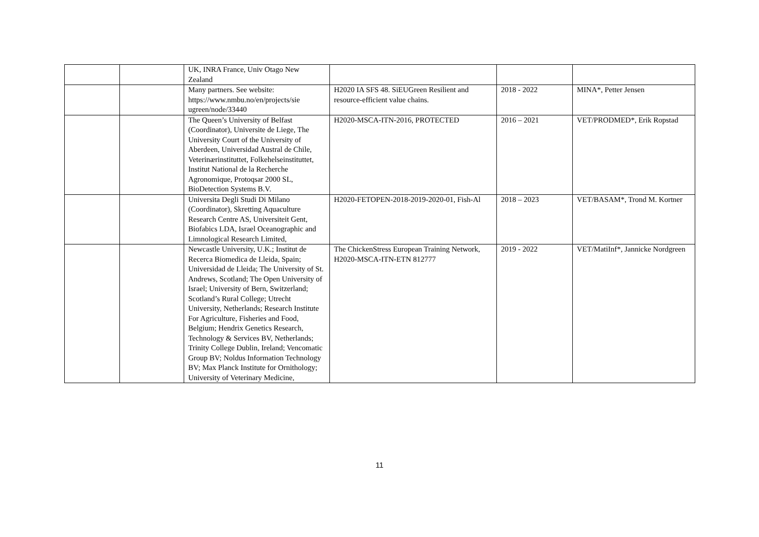| | | UK, INRA France, Univ Otago New Zealand | | | |
| | | Many partners. See website: https://www.nmbu.no/en/projects/sie ugreen/node/33440 | H2020 IA SFS 48. SiEUGreen Resilient and resource-efficient value chains. | 2018 - 2022 | MINA*, Petter Jensen |
| | | The Queen’s University of Belfast (Coordinator), Universite de Liege, The University Court of the University of Aberdeen, Universidad Austral de Chile, Veterinærinstituttet, Folkehelseinstituttet, Institut National de la Recherche Agronomique, Protoqsar 2000 SL, BioDetection Systems B.V. | H2020-MSCA-ITN-2016, PROTECTED | 2016 – 2021 | VET/PRODMED*, Erik Ropstad |
| | | Universita Degli Studi Di Milano (Coordinator), Skretting Aquaculture Research Centre AS, Universiteit Gent, Biofabics LDA, Israel Oceanographic and Limnological Research Limited, | H2020-FETOPEN-2018-2019-2020-01, Fish-Al | 2018 – 2023 | VET/BASAM*, Trond M. Kortner |
| | | Newcastle University, U.K.; Institut de Recerca Biomedica de Lleida, Spain; Universidad de Lleida; The University of St. Andrews, Scotland; The Open University of Israel; University of Bern, Switzerland; Scotland’s Rural College; Utrecht University, Netherlands; Research Institute For Agriculture, Fisheries and Food, Belgium; Hendrix Genetics Research, Technology & Services BV, Netherlands; Trinity College Dublin, Ireland; Vencomatic Group BV; Noldus Information Technology BV; Max Planck Institute for Ornithology; University of Veterinary Medicine, | The ChickenStress European Training Network, H2020-MSCA-ITN-ETN 812777 | 2019 - 2022 | VET/MatiInf*, Jannicke Nordgreen |
11